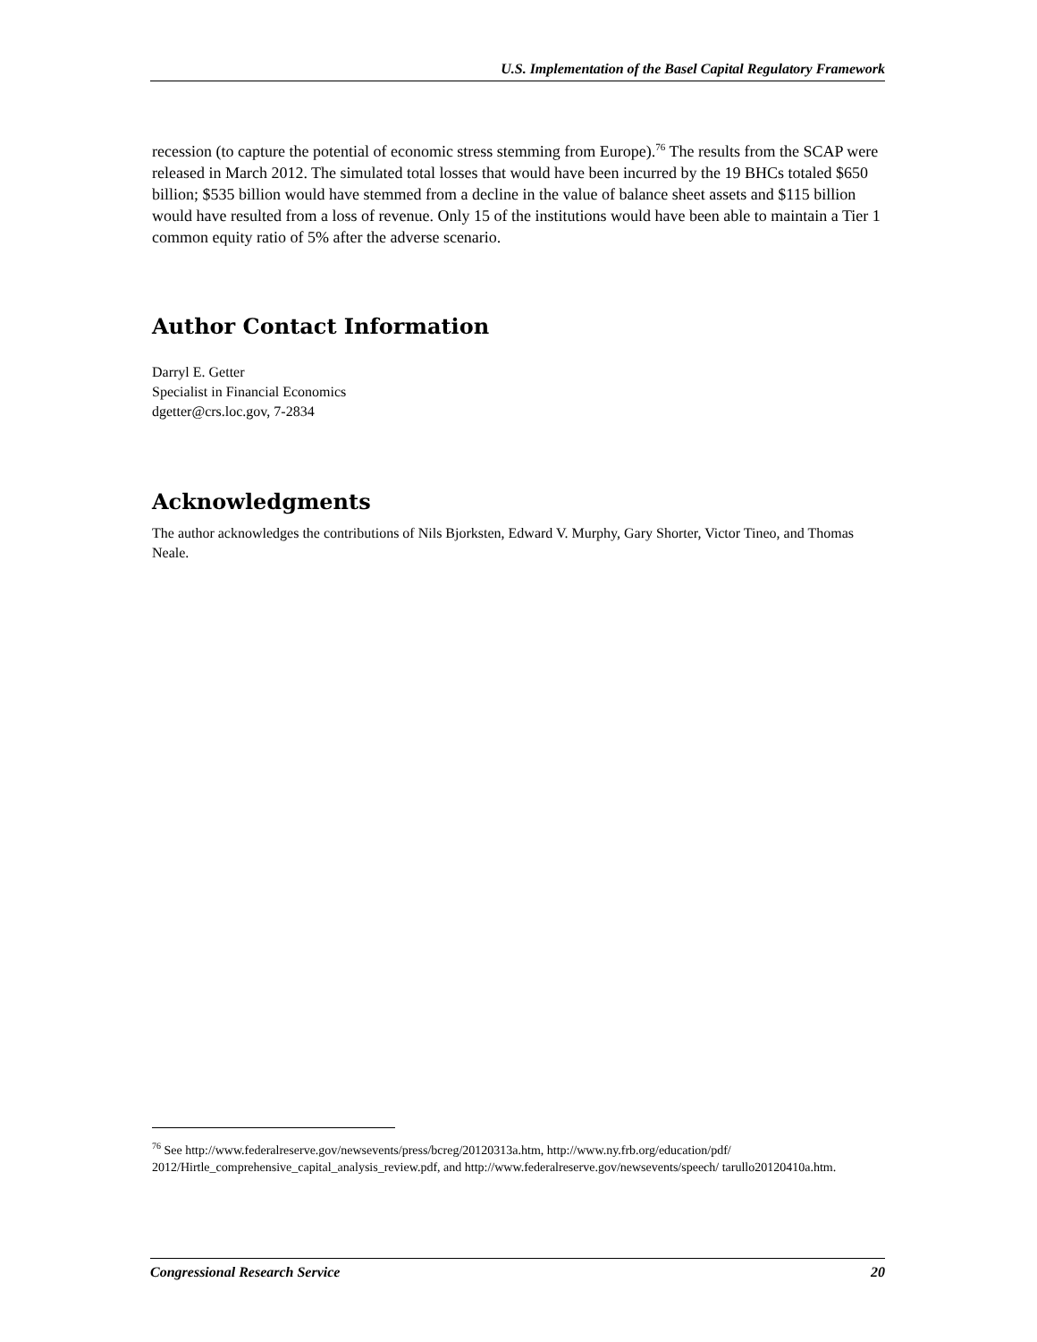U.S. Implementation of the Basel Capital Regulatory Framework
recession (to capture the potential of economic stress stemming from Europe).<sup>76</sup> The results from the SCAP were released in March 2012. The simulated total losses that would have been incurred by the 19 BHCs totaled $650 billion; $535 billion would have stemmed from a decline in the value of balance sheet assets and $115 billion would have resulted from a loss of revenue. Only 15 of the institutions would have been able to maintain a Tier 1 common equity ratio of 5% after the adverse scenario.
Author Contact Information
Darryl E. Getter
Specialist in Financial Economics
dgetter@crs.loc.gov, 7-2834
Acknowledgments
The author acknowledges the contributions of Nils Bjorksten, Edward V. Murphy, Gary Shorter, Victor Tineo, and Thomas Neale.
<sup>76</sup> See http://www.federalreserve.gov/newsevents/press/bcreg/20120313a.htm, http://www.ny.frb.org/education/pdf/ 2012/Hirtle_comprehensive_capital_analysis_review.pdf, and http://www.federalreserve.gov/newsevents/speech/ tarullo20120410a.htm.
Congressional Research Service 20